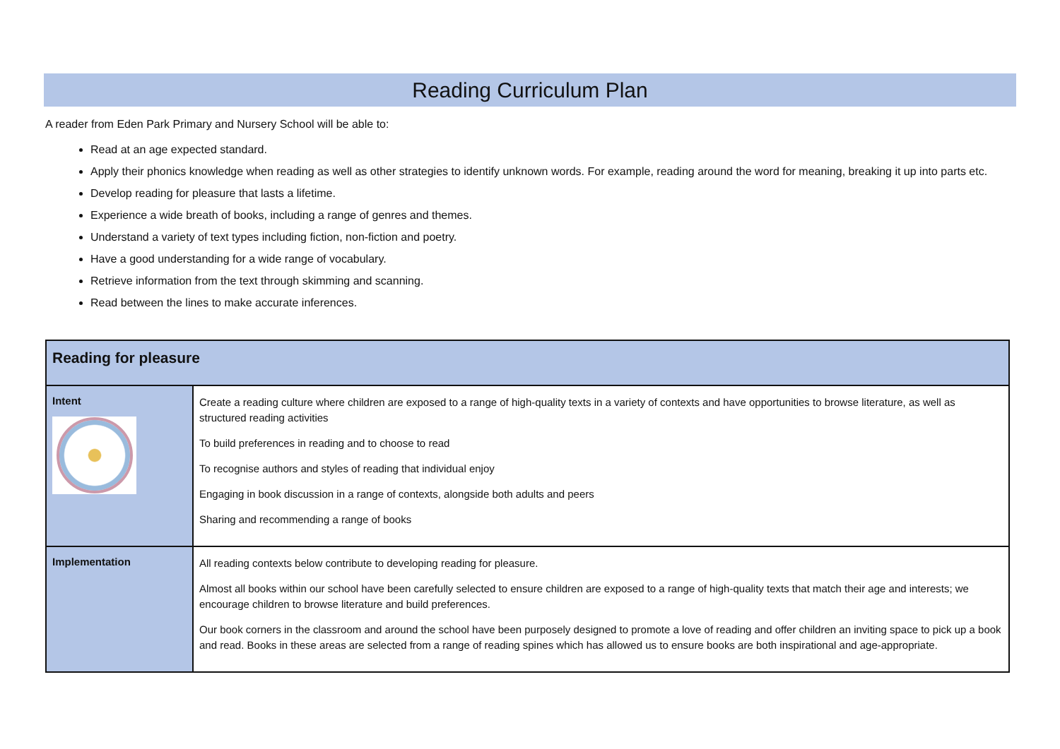Reading Curriculum Plan
A reader from Eden Park Primary and Nursery School will be able to:
Read at an age expected standard.
Apply their phonics knowledge when reading as well as other strategies to identify unknown words. For example, reading around the word for meaning, breaking it up into parts etc.
Develop reading for pleasure that lasts a lifetime.
Experience a wide breath of books, including a range of genres and themes.
Understand a variety of text types including fiction, non-fiction and poetry.
Have a good understanding for a wide range of vocabulary.
Retrieve information from the text through skimming and scanning.
Read between the lines to make accurate inferences.
| Reading for pleasure | |
| Intent | Create a reading culture where children are exposed to a range of high-quality texts in a variety of contexts and have opportunities to browse literature, as well as structured reading activities To build preferences in reading and to choose to read To recognise authors and styles of reading that individual enjoy Engaging in book discussion in a range of contexts, alongside both adults and peers Sharing and recommending a range of books |
| Implementation | All reading contexts below contribute to developing reading for pleasure. Almost all books within our school have been carefully selected to ensure children are exposed to a range of high-quality texts that match their age and interests; we encourage children to browse literature and build preferences. Our book corners in the classroom and around the school have been purposely designed to promote a love of reading and offer children an inviting space to pick up a book and read. Books in these areas are selected from a range of reading spines which has allowed us to ensure books are both inspirational and age-appropriate. |